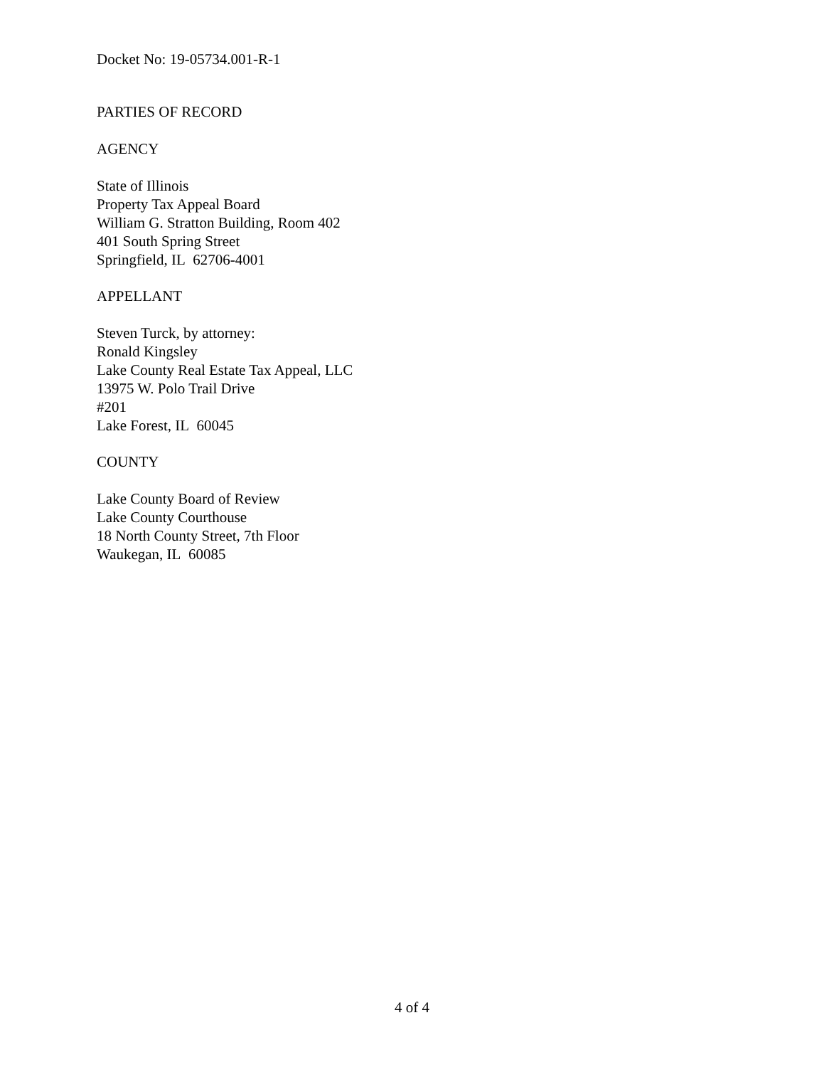Docket No: 19-05734.001-R-1
PARTIES OF RECORD
AGENCY
State of Illinois
Property Tax Appeal Board
William G. Stratton Building, Room 402
401 South Spring Street
Springfield, IL 62706-4001
APPELLANT
Steven Turck, by attorney:
Ronald Kingsley
Lake County Real Estate Tax Appeal, LLC
13975 W. Polo Trail Drive
#201
Lake Forest, IL 60045
COUNTY
Lake County Board of Review
Lake County Courthouse
18 North County Street, 7th Floor
Waukegan, IL 60085
4 of 4